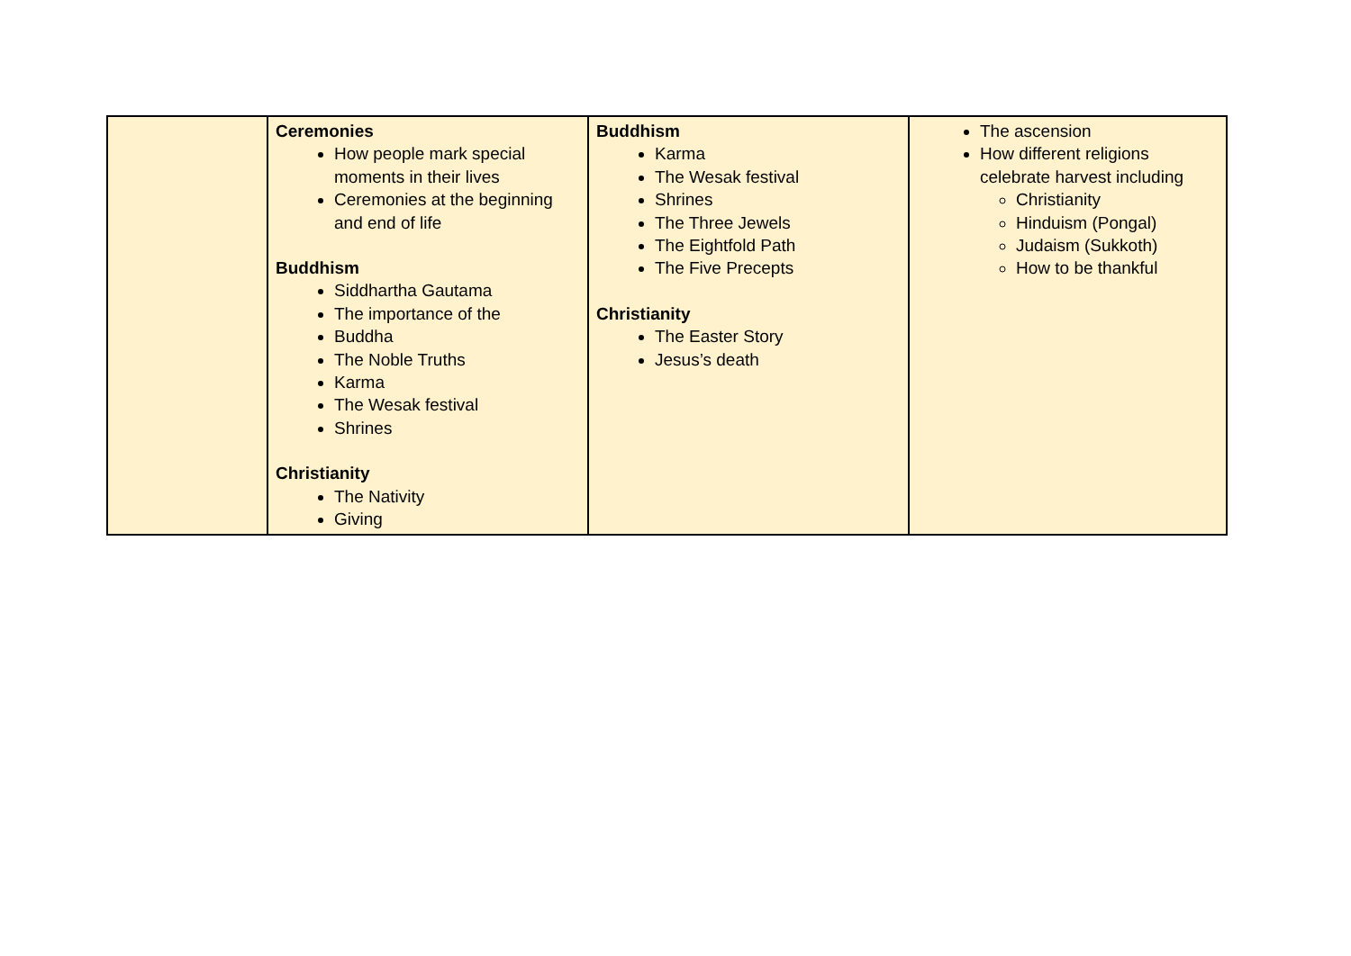| | Ceremonies How people mark special moments in their lives Ceremonies at the beginning and end of life Buddhism Siddhartha Gautama The importance of the Buddha The Noble Truths Karma The Wesak festival Shrines Christianity The Nativity Giving | Buddhism Karma The Wesak festival Shrines The Three Jewels The Eightfold Path The Five Precepts Christianity The Easter Story Jesus’s death | The ascension How different religions celebrate harvest including Christianity Hinduism (Pongal) Judaism (Sukkoth) How to be thankful |